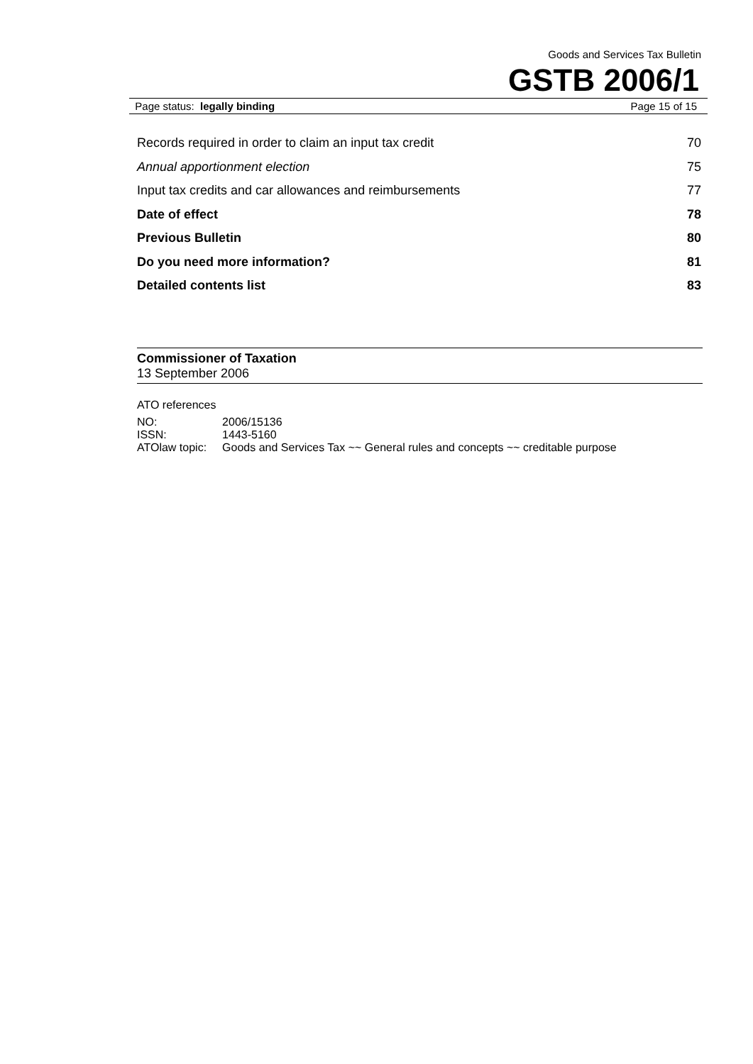Goods and Services Tax Bulletin
GSTB 2006/1
Page status: legally binding Page 15 of 15
| Records required in order to claim an input tax credit | 70 |
| Annual apportionment election | 75 |
| Input tax credits and car allowances and reimbursements | 77 |
| Date of effect | 78 |
| Previous Bulletin | 80 |
| Do you need more information? | 81 |
| Detailed contents list | 83 |
Commissioner of Taxation
13 September 2006
ATO references
| NO: | 2006/15136 |
| ISSN: | 1443-5160 |
| ATOlaw topic: | Goods and Services Tax ~~ General rules and concepts ~~ creditable purpose |